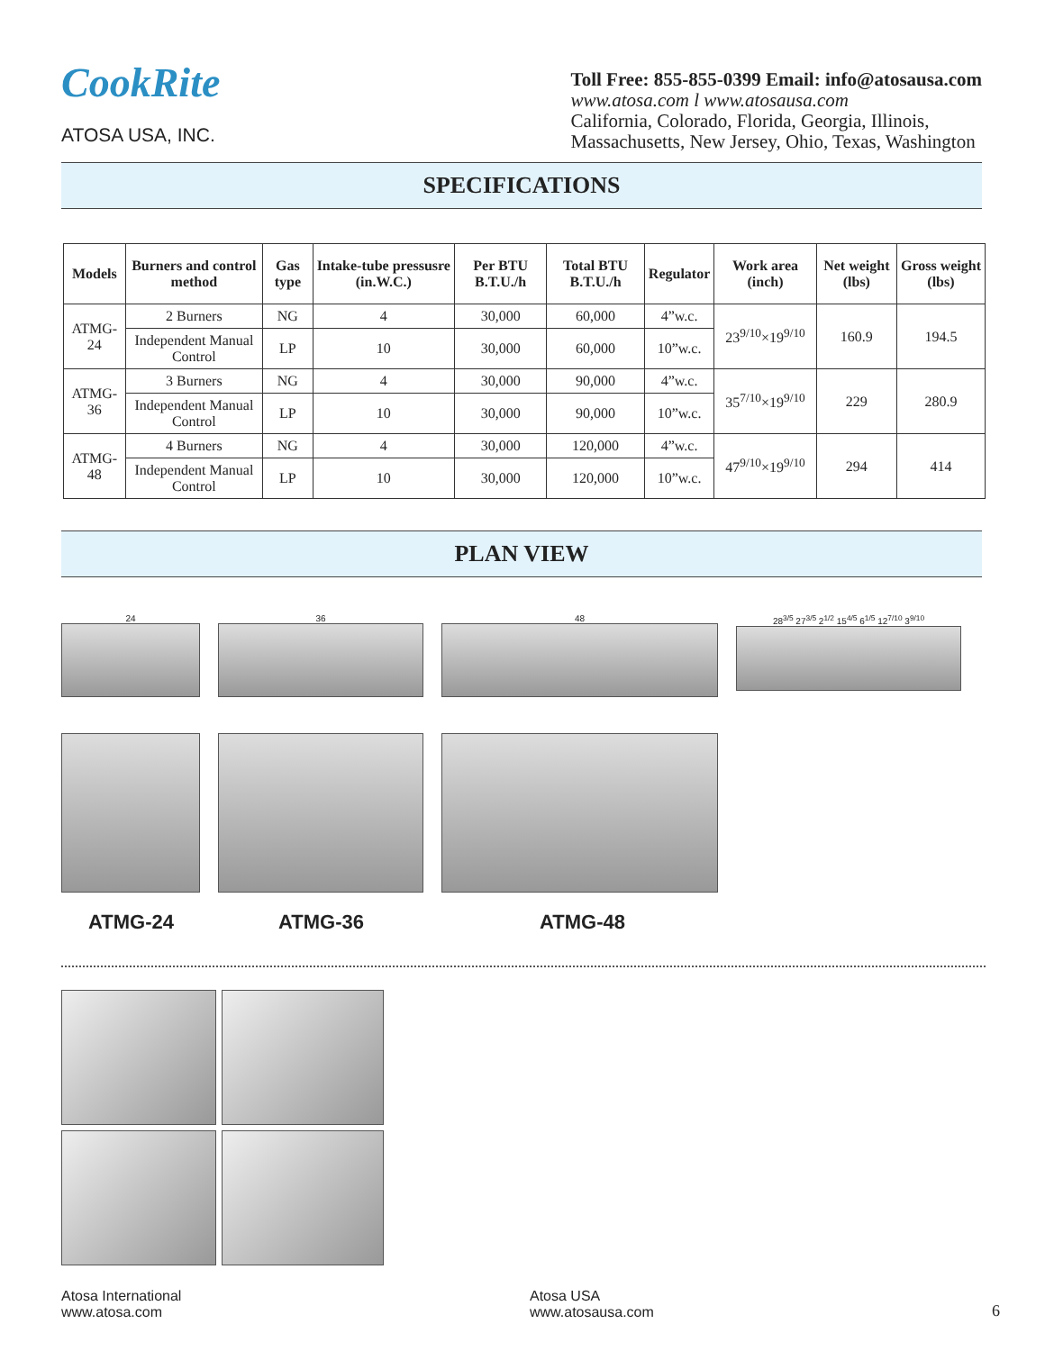CookRite
ATOSA USA, INC.
Toll Free: 855-855-0399 Email: info@atosausa.com
www.atosa.com l www.atosausa.com
California, Colorado, Florida, Georgia, Illinois,
Massachusetts, New Jersey, Ohio, Texas, Washington
SPECIFICATIONS
| Models | Burners and control method | Gas type | Intake-tube pressusre (in.W.C.) | Per BTU B.T.U./h | Total BTU B.T.U./h | Regulator | Work area (inch) | Net weight (lbs) | Gross weight (lbs) |
| --- | --- | --- | --- | --- | --- | --- | --- | --- | --- |
| ATMG-24 | 2 Burners | NG | 4 | 30,000 | 60,000 | 4”w.c. | 23<sup>9/10</sup>×19<sup>9/10</sup> | 160.9 | 194.5 |
| | Independent Manual Control | LP | 10 | 30,000 | 60,000 | 10”w.c. | | | |
| ATMG-36 | 3 Burners | NG | 4 | 30,000 | 90,000 | 4”w.c. | 35<sup>7/10</sup>×19<sup>9/10</sup> | 229 | 280.9 |
| | Independent Manual Control | LP | 10 | 30,000 | 90,000 | 10”w.c. | | | |
| ATMG-48 | 4 Burners | NG | 4 | 30,000 | 120,000 | 4”w.c. | 47<sup>9/10</sup>×19<sup>9/10</sup> | 294 | 414 |
| | Independent Manual Control | LP | 10 | 30,000 | 120,000 | 10”w.c. | | | |
PLAN VIEW
24 36 48 28<sup>3/5</sup> 27<sup>3/5</sup> 2<sup>1/2</sup> 15<sup>4/5</sup> 6<sup>1/5</sup> 12<sup>7/10</sup> 3<sup>9/10</sup>
ATMG-24 ATMG-36 ATMG-48
Atosa International
www.atosa.com
Atosa USA
www.atosausa.com
6